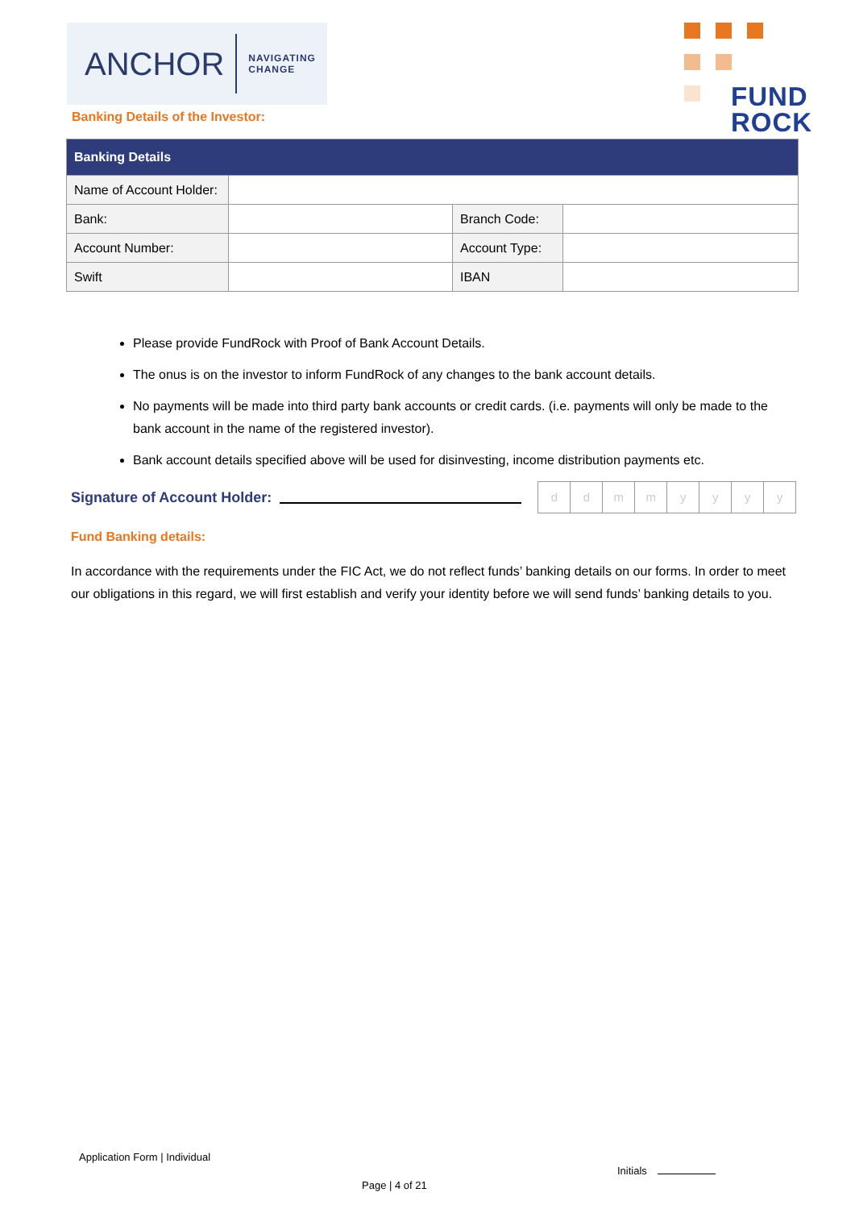ANCHOR NAVIGATING
CHANGE
Banking Details of the Investor:
FUND
ROCK
| Banking Details | | | |
| --- | --- | --- | --- |
| Name of Account Holder: | | | |
| Bank: | | Branch Code: | |
| Account Number: | | Account Type: | |
| Swift | | IBAN | |
Please provide FundRock with Proof of Bank Account Details.
The onus is on the investor to inform FundRock of any changes to the bank account details.
No payments will be made into third party bank accounts or credit cards. (i.e. payments will only be made to the bank account in the name of the registered investor).
Bank account details specified above will be used for disinvesting, income distribution payments etc.
Signature of Account Holder:
ddmmyyyy
Fund Banking details:
In accordance with the requirements under the FIC Act, we do not reflect funds’ banking details on our forms. In order to meet our obligations in this regard, we will first establish and verify your identity before we will send funds’ banking details to you.
Application Form | Individual
Initials
Page | 4 of 21